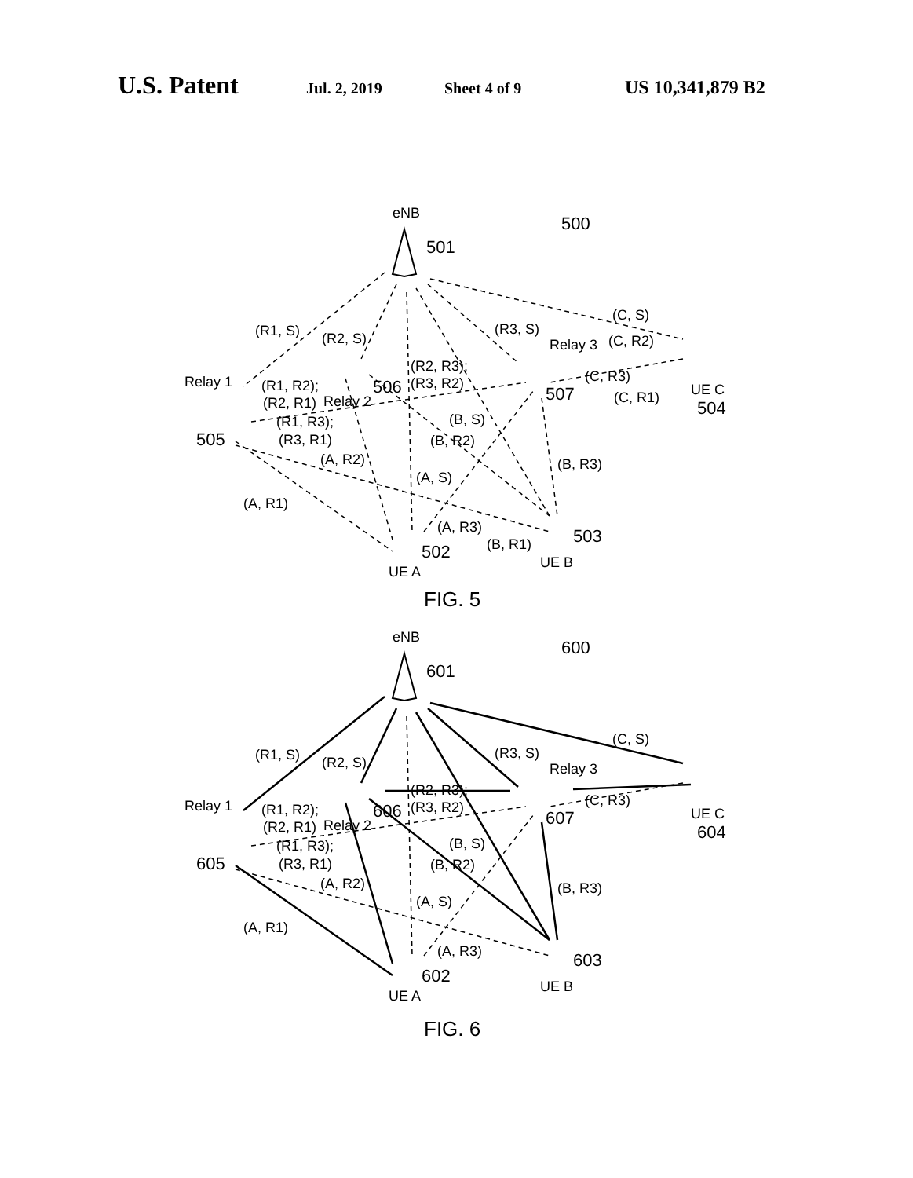U.S. Patent Jul. 2, 2019 Sheet 4 of 9 US 10,341,879 B2
eNB
501
500
Relay 1
505
Relay 2
506
Relay 3
507
UE C
504
502
UE A
503
UE B
(R1, S)
(R2, S)
(R3, S)
(C, S)
(C, R2)
(C, R3)
(C, R1)
(R1, R2);
(R2, R1)
(R2, R3);
(R3, R2)
(R1, R3);
(R3, R1)
(B, S)
(B, R2)
(A, R2)
(B, R3)
(A, S)
(A, R1)
(A, R3)
(B, R1)
FIG. 5
eNB
601
600
Relay 1
605
Relay 2
606
Relay 3
607
UE C
604
602
UE A
603
UE B
(R1, S)
(R2, S)
(R3, S)
(C, S)
(C, R3)
(R1, R2);
(R2, R1)
(R2, R3);
(R3, R2)
(R1, R3);
(R3, R1)
(B, S)
(B, R2)
(A, R2)
(B, R3)
(A, S)
(A, R1)
(A, R3)
FIG. 6